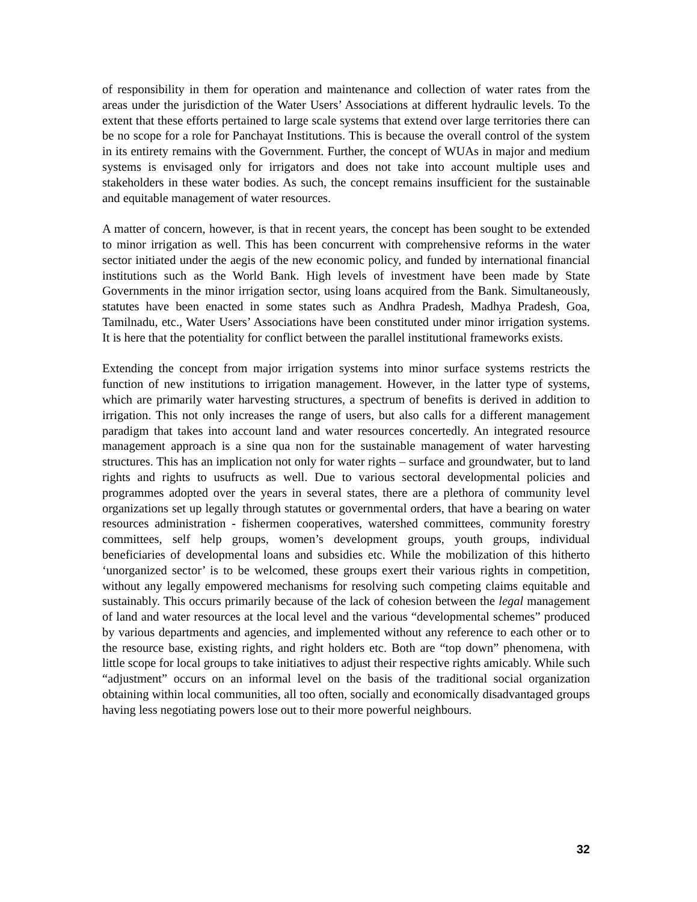of responsibility in them for operation and maintenance and collection of water rates from the areas under the jurisdiction of the Water Users’ Associations at different hydraulic levels. To the extent that these efforts pertained to large scale systems that extend over large territories there can be no scope for a role for Panchayat Institutions. This is because the overall control of the system in its entirety remains with the Government. Further, the concept of WUAs in major and medium systems is envisaged only for irrigators and does not take into account multiple uses and stakeholders in these water bodies. As such, the concept remains insufficient for the sustainable and equitable management of water resources.
A matter of concern, however, is that in recent years, the concept has been sought to be extended to minor irrigation as well. This has been concurrent with comprehensive reforms in the water sector initiated under the aegis of the new economic policy, and funded by international financial institutions such as the World Bank. High levels of investment have been made by State Governments in the minor irrigation sector, using loans acquired from the Bank. Simultaneously, statutes have been enacted in some states such as Andhra Pradesh, Madhya Pradesh, Goa, Tamilnadu, etc., Water Users’ Associations have been constituted under minor irrigation systems. It is here that the potentiality for conflict between the parallel institutional frameworks exists.
Extending the concept from major irrigation systems into minor surface systems restricts the function of new institutions to irrigation management. However, in the latter type of systems, which are primarily water harvesting structures, a spectrum of benefits is derived in addition to irrigation. This not only increases the range of users, but also calls for a different management paradigm that takes into account land and water resources concertedly. An integrated resource management approach is a sine qua non for the sustainable management of water harvesting structures. This has an implication not only for water rights – surface and groundwater, but to land rights and rights to usufructs as well. Due to various sectoral developmental policies and programmes adopted over the years in several states, there are a plethora of community level organizations set up legally through statutes or governmental orders, that have a bearing on water resources administration - fishermen cooperatives, watershed committees, community forestry committees, self help groups, women’s development groups, youth groups, individual beneficiaries of developmental loans and subsidies etc. While the mobilization of this hitherto ‘unorganized sector’ is to be welcomed, these groups exert their various rights in competition, without any legally empowered mechanisms for resolving such competing claims equitable and sustainably. This occurs primarily because of the lack of cohesion between the legal management of land and water resources at the local level and the various “developmental schemes” produced by various departments and agencies, and implemented without any reference to each other or to the resource base, existing rights, and right holders etc. Both are “top down” phenomena, with little scope for local groups to take initiatives to adjust their respective rights amicably. While such “adjustment” occurs on an informal level on the basis of the traditional social organization obtaining within local communities, all too often, socially and economically disadvantaged groups having less negotiating powers lose out to their more powerful neighbours.
32